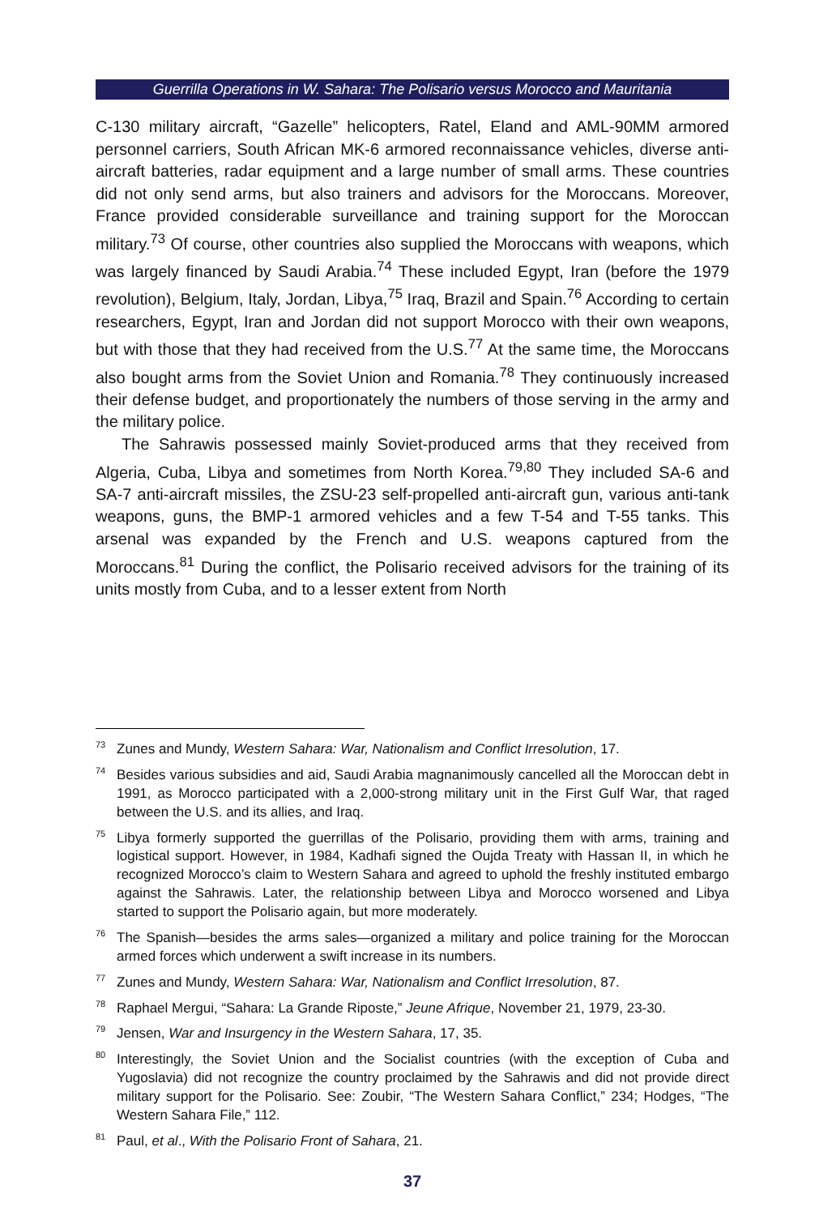Guerrilla Operations in W. Sahara: The Polisario versus Morocco and Mauritania
C-130 military aircraft, “Gazelle” helicopters, Ratel, Eland and AML-90MM armored personnel carriers, South African MK-6 armored reconnaissance vehicles, diverse anti-aircraft batteries, radar equipment and a large number of small arms. These countries did not only send arms, but also trainers and advisors for the Moroccans. Moreover, France provided considerable surveillance and training support for the Moroccan military.<sup>73</sup> Of course, other countries also supplied the Moroccans with weapons, which was largely financed by Saudi Arabia.<sup>74</sup> These included Egypt, Iran (before the 1979 revolution), Belgium, Italy, Jordan, Libya,<sup>75</sup> Iraq, Brazil and Spain.<sup>76</sup> According to certain researchers, Egypt, Iran and Jordan did not support Morocco with their own weapons, but with those that they had received from the U.S.<sup>77</sup> At the same time, the Moroccans also bought arms from the Soviet Union and Romania.<sup>78</sup> They continuously increased their defense budget, and proportionately the numbers of those serving in the army and the military police.
The Sahrawis possessed mainly Soviet-produced arms that they received from Algeria, Cuba, Libya and sometimes from North Korea.<sup>79,80</sup> They included SA-6 and SA-7 anti-aircraft missiles, the ZSU-23 self-propelled anti-aircraft gun, various anti-tank weapons, guns, the BMP-1 armored vehicles and a few T-54 and T-55 tanks. This arsenal was expanded by the French and U.S. weapons captured from the Moroccans.<sup>81</sup> During the conflict, the Polisario received advisors for the training of its units mostly from Cuba, and to a lesser extent from North
<sup>73</sup> Zunes and Mundy, Western Sahara: War, Nationalism and Conflict Irresolution, 17.
<sup>74</sup> Besides various subsidies and aid, Saudi Arabia magnanimously cancelled all the Moroccan debt in 1991, as Morocco participated with a 2,000-strong military unit in the First Gulf War, that raged between the U.S. and its allies, and Iraq.
<sup>75</sup> Libya formerly supported the guerrillas of the Polisario, providing them with arms, training and logistical support. However, in 1984, Kadhafi signed the Oujda Treaty with Hassan II, in which he recognized Morocco’s claim to Western Sahara and agreed to uphold the freshly instituted embargo against the Sahrawis. Later, the relationship between Libya and Morocco worsened and Libya started to support the Polisario again, but more moderately.
<sup>76</sup> The Spanish—besides the arms sales—organized a military and police training for the Moroccan armed forces which underwent a swift increase in its numbers.
<sup>77</sup> Zunes and Mundy, Western Sahara: War, Nationalism and Conflict Irresolution, 87.
<sup>78</sup> Raphael Mergui, “Sahara: La Grande Riposte,” Jeune Afrique, November 21, 1979, 23-30.
<sup>79</sup> Jensen, War and Insurgency in the Western Sahara, 17, 35.
<sup>80</sup> Interestingly, the Soviet Union and the Socialist countries (with the exception of Cuba and Yugoslavia) did not recognize the country proclaimed by the Sahrawis and did not provide direct military support for the Polisario. See: Zoubir, “The Western Sahara Conflict,” 234; Hodges, “The Western Sahara File,” 112.
<sup>81</sup> Paul, et al., With the Polisario Front of Sahara, 21.
37